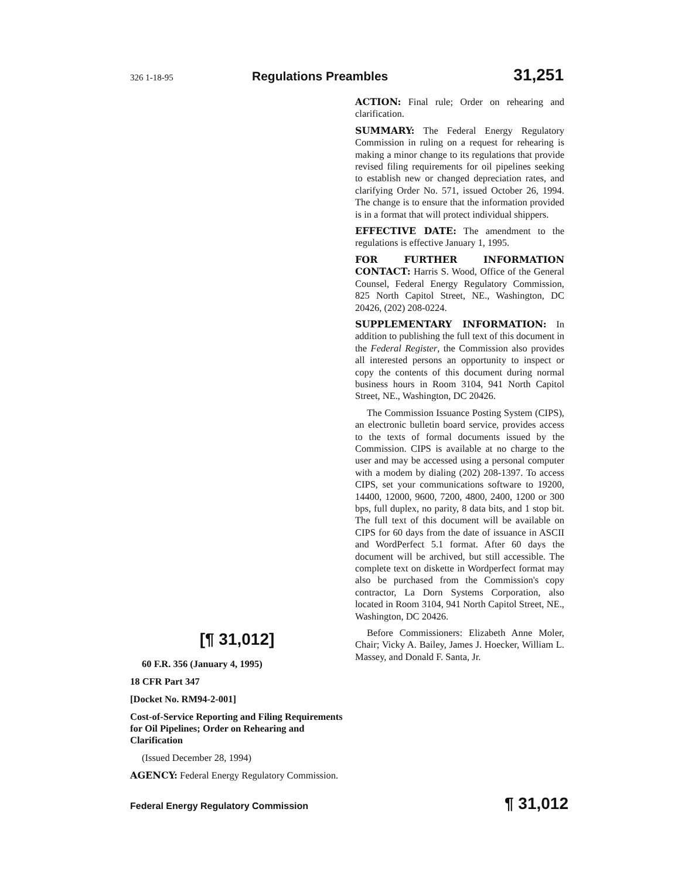326 1-18-95 Regulations Preambles 31,251
[¶ 31,012]
60 F.R. 356 (January 4, 1995)
18 CFR Part 347
[Docket No. RM94-2-001]
Cost-of-Service Reporting and Filing Requirements for Oil Pipelines; Order on Rehearing and Clarification
(Issued December 28, 1994)
AGENCY: Federal Energy Regulatory Commission.
ACTION: Final rule; Order on rehearing and clarification.
SUMMARY: The Federal Energy Regulatory Commission in ruling on a request for rehearing is making a minor change to its regulations that provide revised filing requirements for oil pipelines seeking to establish new or changed depreciation rates, and clarifying Order No. 571, issued October 26, 1994. The change is to ensure that the information provided is in a format that will protect individual shippers.
EFFECTIVE DATE: The amendment to the regulations is effective January 1, 1995.
FOR FURTHER INFORMATION CONTACT: Harris S. Wood, Office of the General Counsel, Federal Energy Regulatory Commission, 825 North Capitol Street, NE., Washington, DC 20426, (202) 208-0224.
SUPPLEMENTARY INFORMATION: In addition to publishing the full text of this document in the Federal Register, the Commission also provides all interested persons an opportunity to inspect or copy the contents of this document during normal business hours in Room 3104, 941 North Capitol Street, NE., Washington, DC 20426.
The Commission Issuance Posting System (CIPS), an electronic bulletin board service, provides access to the texts of formal documents issued by the Commission. CIPS is available at no charge to the user and may be accessed using a personal computer with a modem by dialing (202) 208-1397. To access CIPS, set your communications software to 19200, 14400, 12000, 9600, 7200, 4800, 2400, 1200 or 300 bps, full duplex, no parity, 8 data bits, and 1 stop bit. The full text of this document will be available on CIPS for 60 days from the date of issuance in ASCII and WordPerfect 5.1 format. After 60 days the document will be archived, but still accessible. The complete text on diskette in Wordperfect format may also be purchased from the Commission's copy contractor, La Dorn Systems Corporation, also located in Room 3104, 941 North Capitol Street, NE., Washington, DC 20426.
Before Commissioners: Elizabeth Anne Moler, Chair; Vicky A. Bailey, James J. Hoecker, William L. Massey, and Donald F. Santa, Jr.
Federal Energy Regulatory Commission ¶ 31,012